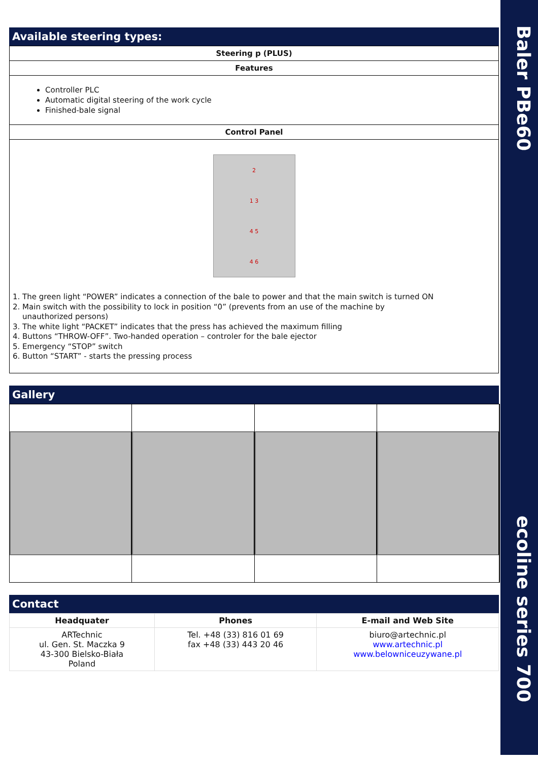Baler PBe60
ecoline series 700
Available steering types:
Steering p (PLUS)
Features
Controller PLC
Automatic digital steering of the work cycle
Finished-bale signal
Control Panel
2
1 3
4 5
4 6
1. The green light “POWER” indicates a connection of the bale to power and that the main switch is turned ON
2. Main switch with the possibility to lock in position “0” (prevents from an use of the machine by
unauthorized persons)
3. The white light “PACKET” indicates that the press has achieved the maximum filling
4. Buttons “THROW-OFF”. Two-handed operation – controler for the bale ejector
5. Emergency “STOP” switch
6. Button “START” - starts the pressing process
Gallery
Contact
| Headquater | Phones | E-mail and Web Site |
| --- | --- | --- |
| ARTechnic ul. Gen. St. Maczka 9 43-300 Bielsko-Biała Poland | Tel. +48 (33) 816 01 69 fax +48 (33) 443 20 46 | biuro@artechnic.pl www.artechnic.pl www.belowniceuzywane.pl |